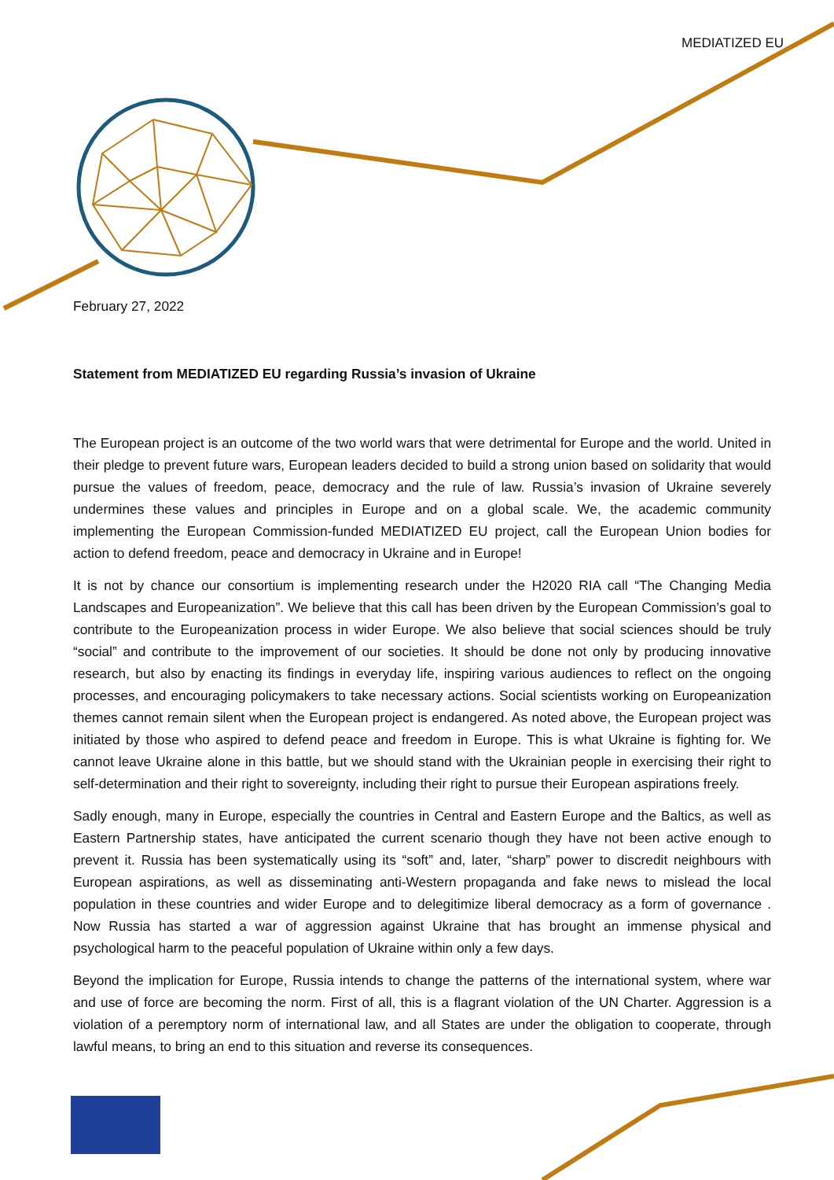MEDIATIZED EU
February 27, 2022
Statement from MEDIATIZED EU regarding Russia’s invasion of Ukraine
The European project is an outcome of the two world wars that were detrimental for Europe and the world. United in their pledge to prevent future wars, European leaders decided to build a strong union based on solidarity that would pursue the values of freedom, peace, democracy and the rule of law. Russia’s invasion of Ukraine severely undermines these values and principles in Europe and on a global scale. We, the academic community implementing the European Commission-funded MEDIATIZED EU project, call the European Union bodies for action to defend freedom, peace and democracy in Ukraine and in Europe!
It is not by chance our consortium is implementing research under the H2020 RIA call “The Changing Media Landscapes and Europeanization”. We believe that this call has been driven by the European Commission’s goal to contribute to the Europeanization process in wider Europe. We also believe that social sciences should be truly “social” and contribute to the improvement of our societies. It should be done not only by producing innovative research, but also by enacting its findings in everyday life, inspiring various audiences to reflect on the ongoing processes, and encouraging policymakers to take necessary actions. Social scientists working on Europeanization themes cannot remain silent when the European project is endangered. As noted above, the European project was initiated by those who aspired to defend peace and freedom in Europe. This is what Ukraine is fighting for. We cannot leave Ukraine alone in this battle, but we should stand with the Ukrainian people in exercising their right to self-determination and their right to sovereignty, including their right to pursue their European aspirations freely.
Sadly enough, many in Europe, especially the countries in Central and Eastern Europe and the Baltics, as well as Eastern Partnership states, have anticipated the current scenario though they have not been active enough to prevent it. Russia has been systematically using its “soft” and, later, “sharp” power to discredit neighbours with European aspirations, as well as disseminating anti-Western propaganda and fake news to mislead the local population in these countries and wider Europe and to delegitimize liberal democracy as a form of governance . Now Russia has started a war of aggression against Ukraine that has brought an immense physical and psychological harm to the peaceful population of Ukraine within only a few days.
Beyond the implication for Europe, Russia intends to change the patterns of the international system, where war and use of force are becoming the norm. First of all, this is a flagrant violation of the UN Charter. Aggression is a violation of a peremptory norm of international law, and all States are under the obligation to cooperate, through lawful means, to bring an end to this situation and reverse its consequences.